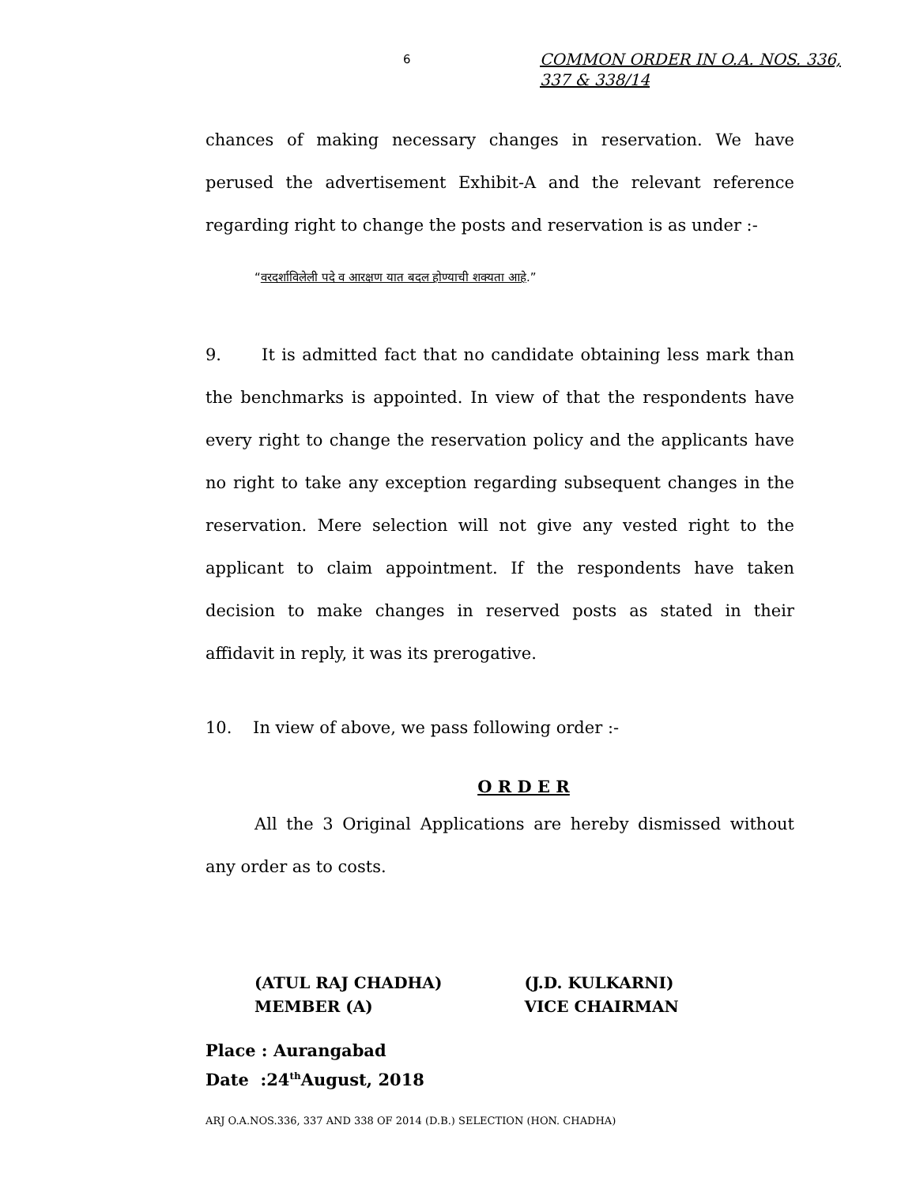6
COMMON ORDER IN O.A. NOS. 336,
337 & 338/14
chances of making necessary changes in reservation. We have perused the advertisement Exhibit-A and the relevant reference regarding right to change the posts and reservation is as under :-
“वरदर्शाविलेली पदे व आरक्षण यात बदल होण्याची शक्यता आहे.”
9. It is admitted fact that no candidate obtaining less mark than the benchmarks is appointed. In view of that the respondents have every right to change the reservation policy and the applicants have no right to take any exception regarding subsequent changes in the reservation. Mere selection will not give any vested right to the applicant to claim appointment. If the respondents have taken decision to make changes in reserved posts as stated in their affidavit in reply, it was its prerogative.
10. In view of above, we pass following order :-
O R D E R
All the 3 Original Applications are hereby dismissed without any order as to costs.
(ATUL RAJ CHADHA)
MEMBER (A)
(J.D. KULKARNI)
VICE CHAIRMAN
Place : Aurangabad
Date :24<sup>th</sup>August, 2018
ARJ O.A.NOS.336, 337 AND 338 OF 2014 (D.B.) SELECTION (HON. CHADHA)